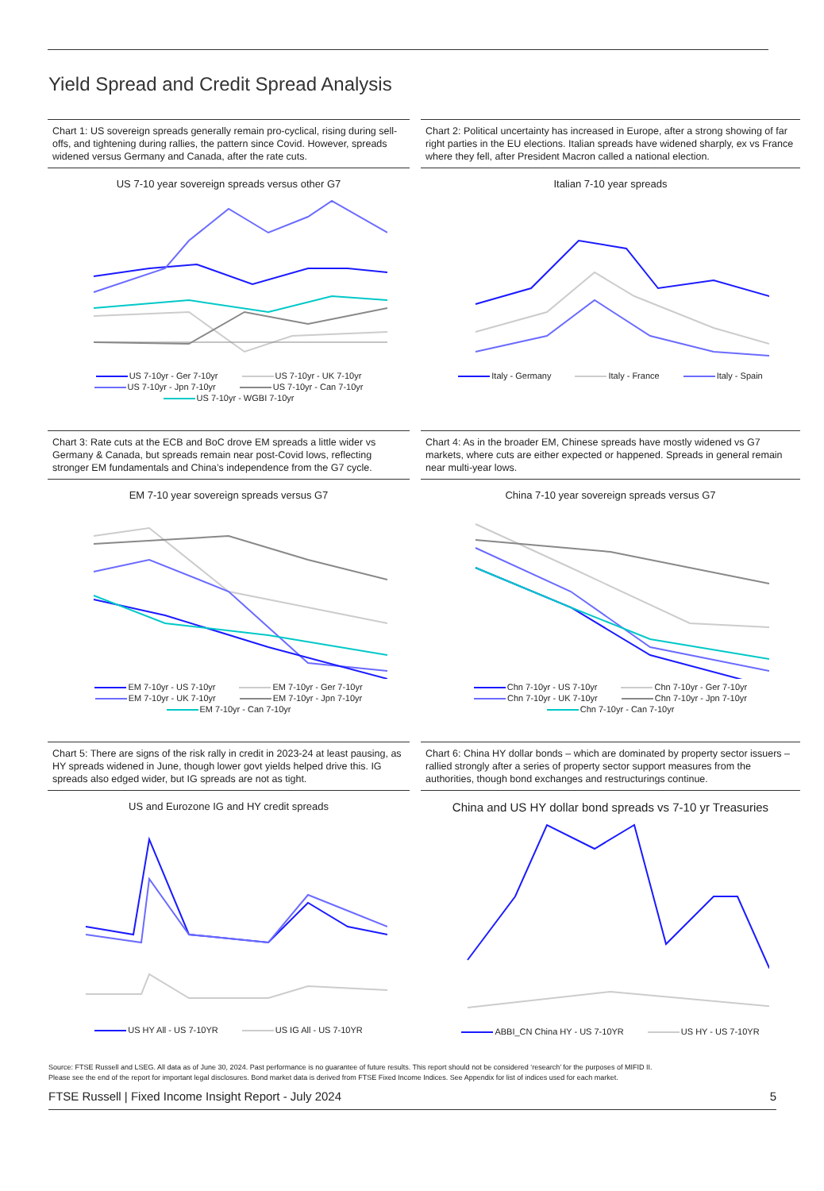Yield Spread and Credit Spread Analysis
Chart 1: US sovereign spreads generally remain pro-cyclical, rising during sell-offs, and tightening during rallies, the pattern since Covid. However, spreads widened versus Germany and Canada, after the rate cuts.
US 7-10 year sovereign spreads versus other G7
US 7-10yr - Ger 7-10yr
US 7-10yr - UK 7-10yr
US 7-10yr - Jpn 7-10yr
US 7-10yr - Can 7-10yr
US 7-10yr - WGBI 7-10yr
Chart 2: Political uncertainty has increased in Europe, after a strong showing of far right parties in the EU elections. Italian spreads have widened sharply, ex vs France where they fell, after President Macron called a national election.
Italian 7-10 year spreads
Italy - Germany
Italy - France
Italy - Spain
Chart 3: Rate cuts at the ECB and BoC drove EM spreads a little wider vs Germany & Canada, but spreads remain near post-Covid lows, reflecting stronger EM fundamentals and China’s independence from the G7 cycle.
EM 7-10 year sovereign spreads versus G7
EM 7-10yr - US 7-10yr
EM 7-10yr - Ger 7-10yr
EM 7-10yr - UK 7-10yr
EM 7-10yr - Jpn 7-10yr
EM 7-10yr - Can 7-10yr
Chart 4: As in the broader EM, Chinese spreads have mostly widened vs G7 markets, where cuts are either expected or happened. Spreads in general remain near multi-year lows.
China 7-10 year sovereign spreads versus G7
Chn 7-10yr - US 7-10yr
Chn 7-10yr - Ger 7-10yr
Chn 7-10yr - UK 7-10yr
Chn 7-10yr - Jpn 7-10yr
Chn 7-10yr - Can 7-10yr
Chart 5: There are signs of the risk rally in credit in 2023-24 at least pausing, as HY spreads widened in June, though lower govt yields helped drive this. IG spreads also edged wider, but IG spreads are not as tight.
US and Eurozone IG and HY credit spreads
US HY All - US 7-10YR
US IG All - US 7-10YR
Chart 6: China HY dollar bonds – which are dominated by property sector issuers – rallied strongly after a series of property sector support measures from the authorities, though bond exchanges and restructurings continue.
China and US HY dollar bond spreads vs 7-10 yr Treasuries
ABBI_CN China HY - US 7-10YR
US HY - US 7-10YR
Source: FTSE Russell and LSEG. All data as of June 30, 2024. Past performance is no guarantee of future results. This report should not be considered ‘research’ for the purposes of MIFID II.
Please see the end of the report for important legal disclosures. Bond market data is derived from FTSE Fixed Income Indices. See Appendix for list of indices used for each market.
FTSE Russell | Fixed Income Insight Report - July 2024 5